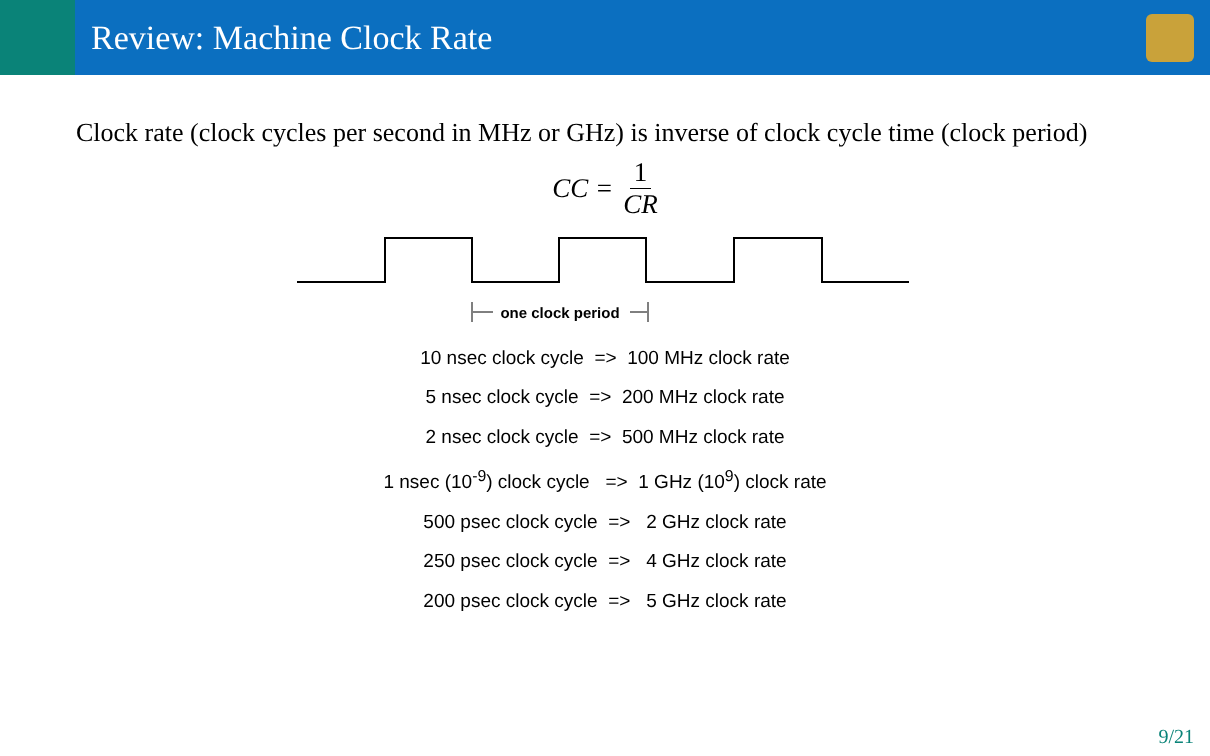Review: Machine Clock Rate
Clock rate (clock cycles per second in MHz or GHz) is inverse of clock cycle time (clock period)
CC = 1 CR
one clock period
10 nsec clock cycle => 100 MHz clock rate
5 nsec clock cycle => 200 MHz clock rate
2 nsec clock cycle => 500 MHz clock rate
1 nsec (10<sup>-9</sup>) clock cycle => 1 GHz (10<sup>9</sup>) clock rate
500 psec clock cycle => 2 GHz clock rate
250 psec clock cycle => 4 GHz clock rate
200 psec clock cycle => 5 GHz clock rate
9/21